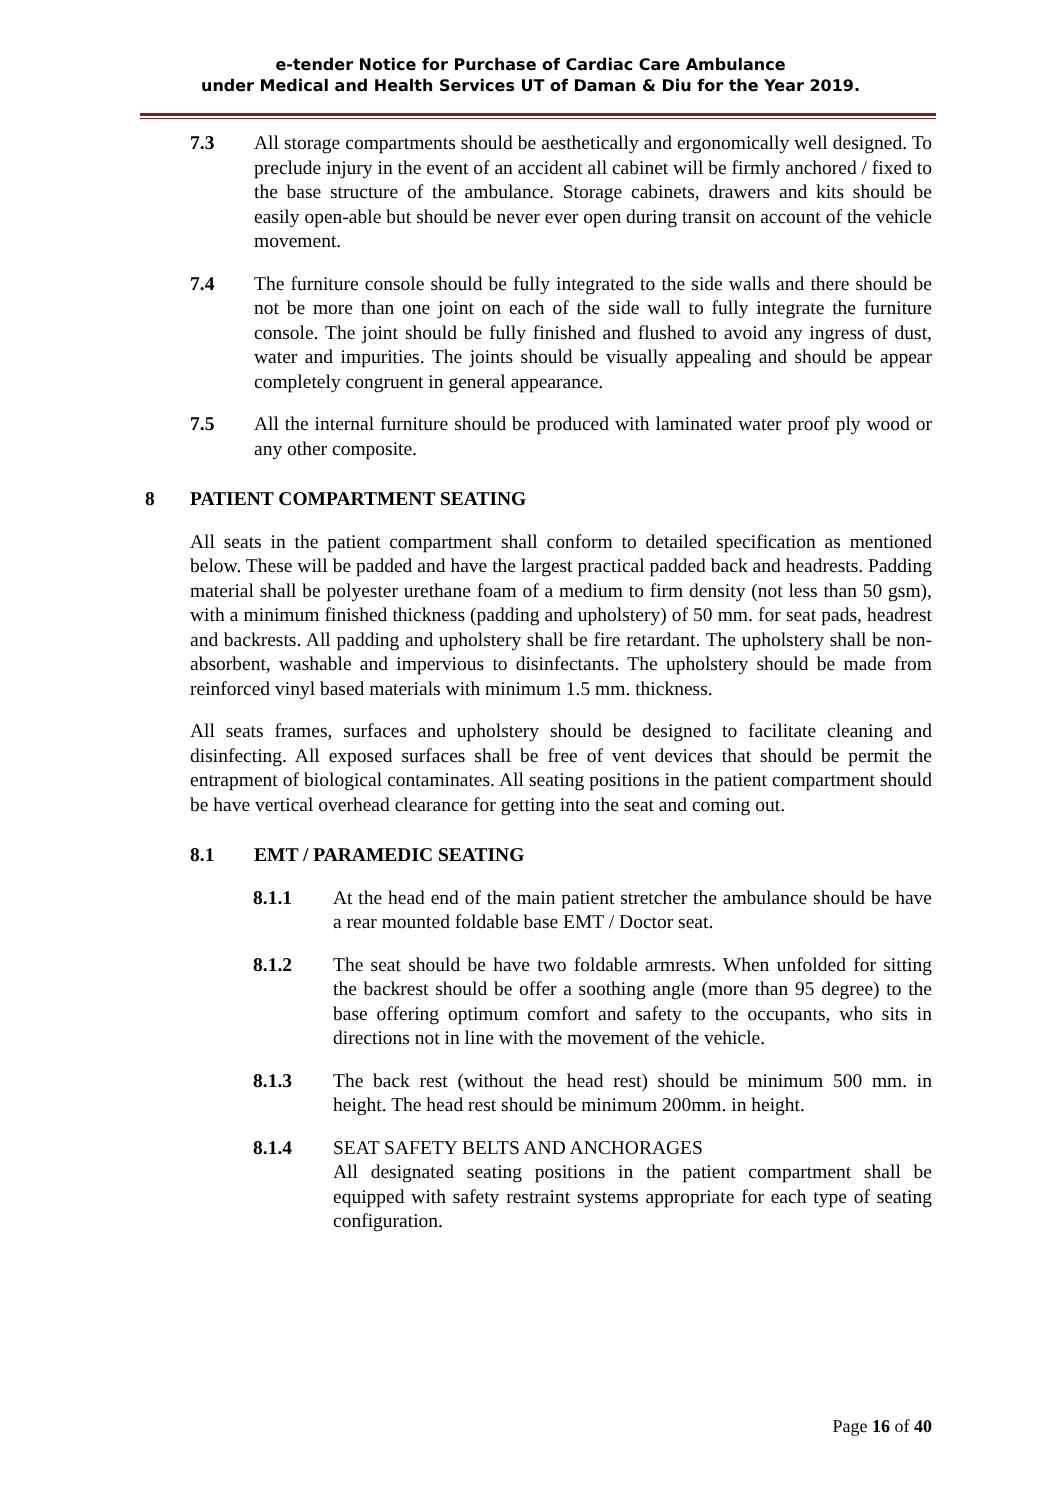e-tender Notice for Purchase of Cardiac Care Ambulance
under Medical and Health Services UT of Daman & Diu for the Year 2019.
7.3 All storage compartments should be aesthetically and ergonomically well designed. To preclude injury in the event of an accident all cabinet will be firmly anchored / fixed to the base structure of the ambulance. Storage cabinets, drawers and kits should be easily open-able but should be never ever open during transit on account of the vehicle movement.
7.4 The furniture console should be fully integrated to the side walls and there should be not be more than one joint on each of the side wall to fully integrate the furniture console. The joint should be fully finished and flushed to avoid any ingress of dust, water and impurities. The joints should be visually appealing and should be appear completely congruent in general appearance.
7.5 All the internal furniture should be produced with laminated water proof ply wood or any other composite.
8 PATIENT COMPARTMENT SEATING
All seats in the patient compartment shall conform to detailed specification as mentioned below. These will be padded and have the largest practical padded back and headrests. Padding material shall be polyester urethane foam of a medium to firm density (not less than 50 gsm), with a minimum finished thickness (padding and upholstery) of 50 mm. for seat pads, headrest and backrests. All padding and upholstery shall be fire retardant. The upholstery shall be non-absorbent, washable and impervious to disinfectants. The upholstery should be made from reinforced vinyl based materials with minimum 1.5 mm. thickness.
All seats frames, surfaces and upholstery should be designed to facilitate cleaning and disinfecting. All exposed surfaces shall be free of vent devices that should be permit the entrapment of biological contaminates. All seating positions in the patient compartment should be have vertical overhead clearance for getting into the seat and coming out.
8.1 EMT / PARAMEDIC SEATING
8.1.1 At the head end of the main patient stretcher the ambulance should be have a rear mounted foldable base EMT / Doctor seat.
8.1.2 The seat should be have two foldable armrests. When unfolded for sitting the backrest should be offer a soothing angle (more than 95 degree) to the base offering optimum comfort and safety to the occupants, who sits in directions not in line with the movement of the vehicle.
8.1.3 The back rest (without the head rest) should be minimum 500 mm. in height. The head rest should be minimum 200mm. in height.
8.1.4 SEAT SAFETY BELTS AND ANCHORAGES
All designated seating positions in the patient compartment shall be equipped with safety restraint systems appropriate for each type of seating configuration.
Page 16 of 40